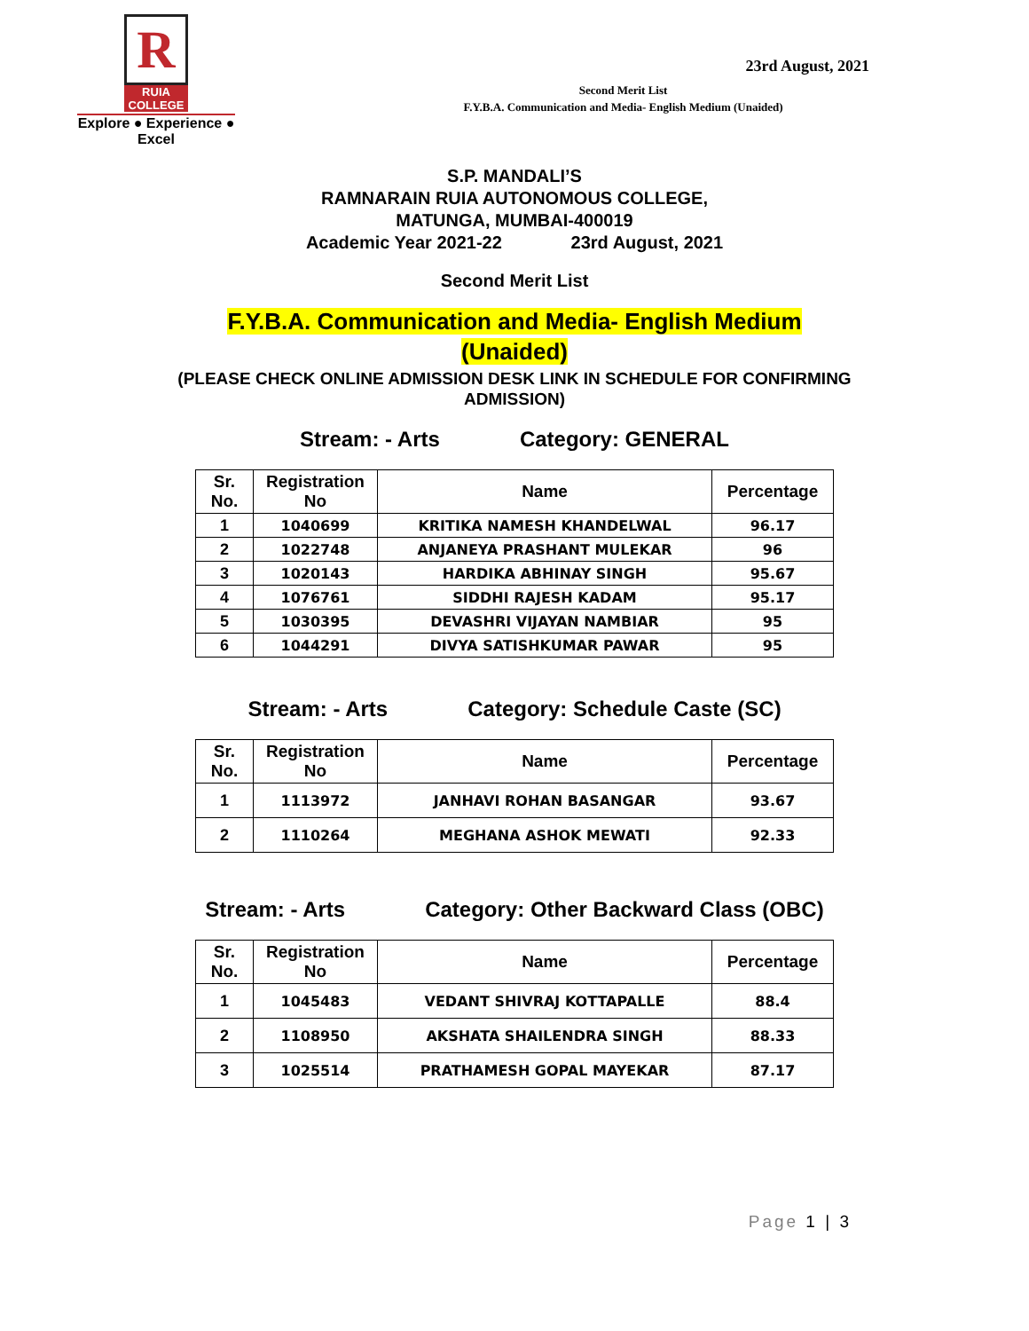R
RUIA COLLEGE
Explore ● Experience ● Excel
Second Merit List
F.Y.B.A. Communication and Media- English Medium (Unaided)
23rd August, 2021
S.P. MANDALI’S
RAMNARAIN RUIA AUTONOMOUS COLLEGE,
MATUNGA, MUMBAI-400019
Academic Year 2021-22 23rd August, 2021
Second Merit List
F.Y.B.A. Communication and Media- English Medium
(Unaided)
(PLEASE CHECK ONLINE ADMISSION DESK LINK IN SCHEDULE FOR CONFIRMING
ADMISSION)
Stream: - Arts Category: GENERAL
| Sr. No. | Registration No | Name | Percentage |
| --- | --- | --- | --- |
| 1 | 1040699 | KRITIKA NAMESH KHANDELWAL | 96.17 |
| 2 | 1022748 | ANJANEYA PRASHANT MULEKAR | 96 |
| 3 | 1020143 | HARDIKA ABHINAY SINGH | 95.67 |
| 4 | 1076761 | SIDDHI RAJESH KADAM | 95.17 |
| 5 | 1030395 | DEVASHRI VIJAYAN NAMBIAR | 95 |
| 6 | 1044291 | DIVYA SATISHKUMAR PAWAR | 95 |
Stream: - Arts Category: Schedule Caste (SC)
| Sr. No. | Registration No | Name | Percentage |
| --- | --- | --- | --- |
| 1 | 1113972 | JANHAVI ROHAN BASANGAR | 93.67 |
| 2 | 1110264 | MEGHANA ASHOK MEWATI | 92.33 |
Stream: - Arts Category: Other Backward Class (OBC)
| Sr. No. | Registration No | Name | Percentage |
| --- | --- | --- | --- |
| 1 | 1045483 | VEDANT SHIVRAJ KOTTAPALLE | 88.4 |
| 2 | 1108950 | AKSHATA SHAILENDRA SINGH | 88.33 |
| 3 | 1025514 | PRATHAMESH GOPAL MAYEKAR | 87.17 |
Page 1 | 3